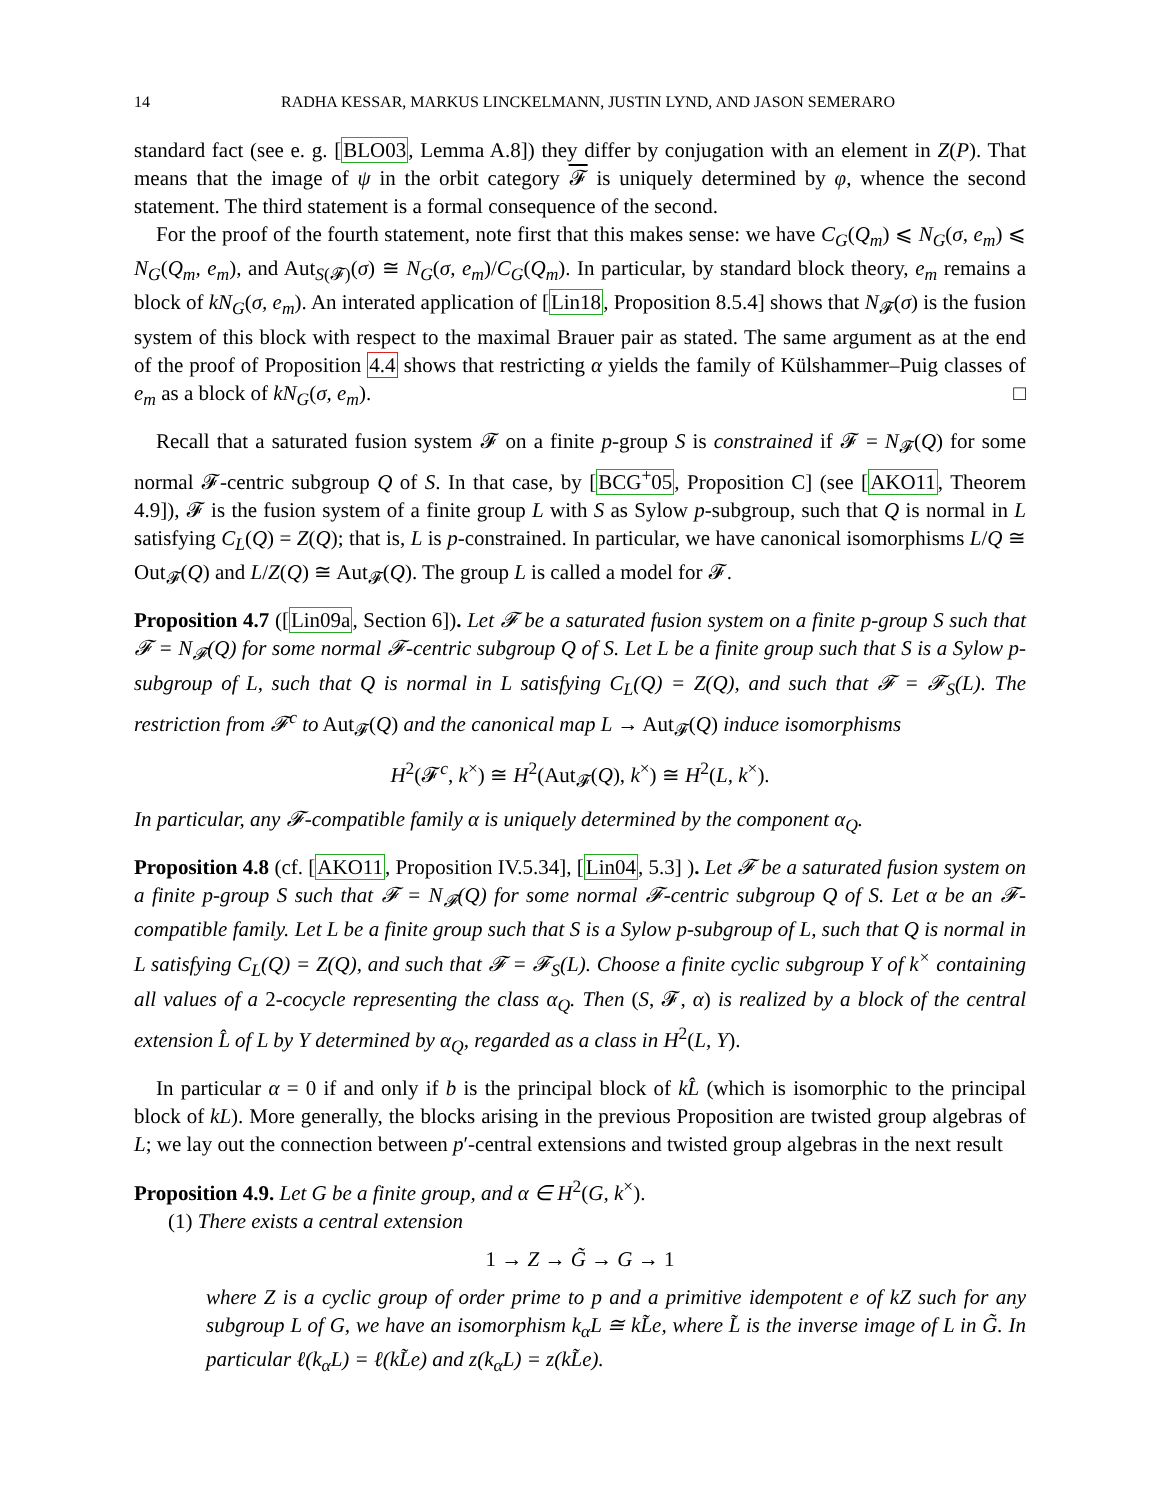14 RADHA KESSAR, MARKUS LINCKELMANN, JUSTIN LYND, AND JASON SEMERARO
standard fact (see e. g. [BLO03, Lemma A.8]) they differ by conjugation with an element in Z(P). That means that the image of ψ in the orbit category 𝓕 is uniquely determined by φ, whence the second statement. The third statement is a formal consequence of the second.
For the proof of the fourth statement, note first that this makes sense: we have C<sub>G</sub>(Q<sub>m</sub>) ⩽ N<sub>G</sub>(σ, e<sub>m</sub>) ⩽ N<sub>G</sub>(Q<sub>m</sub>, e<sub>m</sub>), and Aut<sub>S(𝓕)</sub>(σ) ≅ N<sub>G</sub>(σ, e<sub>m</sub>)/C<sub>G</sub>(Q<sub>m</sub>). In particular, by standard block theory, e<sub>m</sub> remains a block of kN<sub>G</sub>(σ, e<sub>m</sub>). An interated application of [Lin18, Proposition 8.5.4] shows that N<sub>𝓕</sub>(σ) is the fusion system of this block with respect to the maximal Brauer pair as stated. The same argument as at the end of the proof of Proposition 4.4 shows that restricting α yields the family of Külshammer–Puig classes of e<sub>m</sub> as a block of kN<sub>G</sub>(σ, e<sub>m</sub>). □
Recall that a saturated fusion system 𝓕 on a finite p-group S is constrained if 𝓕 = N<sub>𝓕</sub>(Q) for some normal 𝓕-centric subgroup Q of S. In that case, by [BCG<sup>+</sup>05, Proposition C] (see [AKO11, Theorem 4.9]), 𝓕 is the fusion system of a finite group L with S as Sylow p-subgroup, such that Q is normal in L satisfying C<sub>L</sub>(Q) = Z(Q); that is, L is p-constrained. In particular, we have canonical isomorphisms L/Q ≅ Out<sub>𝓕</sub>(Q) and L/Z(Q) ≅ Aut<sub>𝓕</sub>(Q). The group L is called a model for 𝓕.
Proposition 4.7 ([Lin09a, Section 6]). Let 𝓕 be a saturated fusion system on a finite p-group S such that 𝓕 = N<sub>𝓕</sub>(Q) for some normal 𝓕-centric subgroup Q of S. Let L be a finite group such that S is a Sylow p-subgroup of L, such that Q is normal in L satisfying C<sub>L</sub>(Q) = Z(Q), and such that 𝓕 = 𝓕<sub>S</sub>(L). The restriction from 𝓕<sup>c</sup> to Aut<sub>𝓕</sub>(Q) and the canonical map L → Aut<sub>𝓕</sub>(Q) induce isomorphisms
H<sup>2</sup>(𝓕<sup>c</sup>, k<sup>×</sup>) ≅ H<sup>2</sup>(Aut<sub>𝓕</sub>(Q), k<sup>×</sup>) ≅ H<sup>2</sup>(L, k<sup>×</sup>).
In particular, any 𝓕-compatible family α is uniquely determined by the component α<sub>Q</sub>.
Proposition 4.8 (cf. [AKO11, Proposition IV.5.34], [Lin04, 5.3] ). Let 𝓕 be a saturated fusion system on a finite p-group S such that 𝓕 = N<sub>𝓕</sub>(Q) for some normal 𝓕-centric subgroup Q of S. Let α be an 𝓕-compatible family. Let L be a finite group such that S is a Sylow p-subgroup of L, such that Q is normal in L satisfying C<sub>L</sub>(Q) = Z(Q), and such that 𝓕 = 𝓕<sub>S</sub>(L). Choose a finite cyclic subgroup Y of k<sup>×</sup> containing all values of a 2-cocycle representing the class α<sub>Q</sub>. Then (S, 𝓕, α) is realized by a block of the central extension L̂ of L by Y determined by α<sub>Q</sub>, regarded as a class in H<sup>2</sup>(L, Y).
In particular α = 0 if and only if b is the principal block of kL̂ (which is isomorphic to the principal block of kL). More generally, the blocks arising in the previous Proposition are twisted group algebras of L; we lay out the connection between p′-central extensions and twisted group algebras in the next result
Proposition 4.9. Let G be a finite group, and α ∈ H<sup>2</sup>(G, k<sup>×</sup>).
(1) There exists a central extension
1 → Z → G̃ → G → 1
where Z is a cyclic group of order prime to p and a primitive idempotent e of kZ such for any subgroup L of G, we have an isomorphism k<sub>α</sub>L ≅ kL̃e, where L̃ is the inverse image of L in G̃. In particular ℓ(k<sub>α</sub>L) = ℓ(kL̃e) and z(k<sub>α</sub>L) = z(kL̃e).